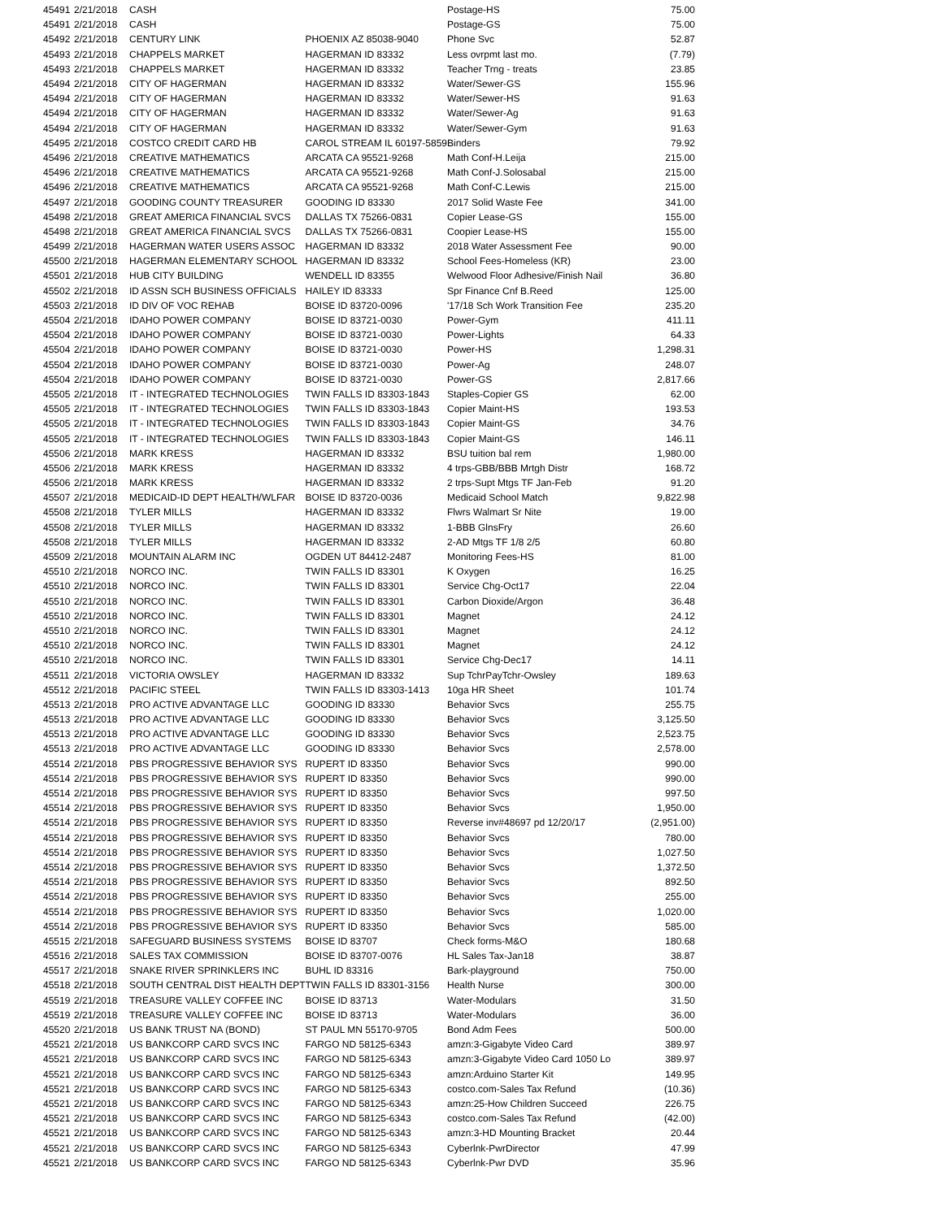| 45491 | 2/21/2018 | CASH | | Postage-HS | 75.00 |
| 45491 | 2/21/2018 | CASH | | Postage-GS | 75.00 |
| 45492 | 2/21/2018 | CENTURY LINK | PHOENIX AZ 85038-9040 | Phone Svc | 52.87 |
| 45493 | 2/21/2018 | CHAPPELS MARKET | HAGERMAN ID 83332 | Less ovrpmt last mo. | (7.79) |
| 45493 | 2/21/2018 | CHAPPELS MARKET | HAGERMAN ID 83332 | Teacher Trng - treats | 23.85 |
| 45494 | 2/21/2018 | CITY OF HAGERMAN | HAGERMAN ID 83332 | Water/Sewer-GS | 155.96 |
| 45494 | 2/21/2018 | CITY OF HAGERMAN | HAGERMAN ID 83332 | Water/Sewer-HS | 91.63 |
| 45494 | 2/21/2018 | CITY OF HAGERMAN | HAGERMAN ID 83332 | Water/Sewer-Ag | 91.63 |
| 45494 | 2/21/2018 | CITY OF HAGERMAN | HAGERMAN ID 83332 | Water/Sewer-Gym | 91.63 |
| 45495 | 2/21/2018 | COSTCO CREDIT CARD HB | CAROL STREAM IL 60197-5859 | Binders | 79.92 |
| 45496 | 2/21/2018 | CREATIVE MATHEMATICS | ARCATA CA 95521-9268 | Math Conf-H.Leija | 215.00 |
| 45496 | 2/21/2018 | CREATIVE MATHEMATICS | ARCATA CA 95521-9268 | Math Conf-J.Solosabal | 215.00 |
| 45496 | 2/21/2018 | CREATIVE MATHEMATICS | ARCATA CA 95521-9268 | Math Conf-C.Lewis | 215.00 |
| 45497 | 2/21/2018 | GOODING COUNTY TREASURER | GOODING ID 83330 | 2017 Solid Waste Fee | 341.00 |
| 45498 | 2/21/2018 | GREAT AMERICA FINANCIAL SVCS | DALLAS TX 75266-0831 | Copier Lease-GS | 155.00 |
| 45498 | 2/21/2018 | GREAT AMERICA FINANCIAL SVCS | DALLAS TX 75266-0831 | Coopier Lease-HS | 155.00 |
| 45499 | 2/21/2018 | HAGERMAN WATER USERS ASSOC | HAGERMAN ID 83332 | 2018 Water Assessment Fee | 90.00 |
| 45500 | 2/21/2018 | HAGERMAN ELEMENTARY SCHOOL | HAGERMAN ID 83332 | School Fees-Homeless (KR) | 23.00 |
| 45501 | 2/21/2018 | HUB CITY BUILDING | WENDELL ID 83355 | Welwood Floor Adhesive/Finish Nail | 36.80 |
| 45502 | 2/21/2018 | ID ASSN SCH BUSINESS OFFICIALS | HAILEY ID 83333 | Spr Finance Cnf B.Reed | 125.00 |
| 45503 | 2/21/2018 | ID DIV OF VOC REHAB | BOISE ID 83720-0096 | '17/18 Sch Work Transition Fee | 235.20 |
| 45504 | 2/21/2018 | IDAHO POWER COMPANY | BOISE ID 83721-0030 | Power-Gym | 411.11 |
| 45504 | 2/21/2018 | IDAHO POWER COMPANY | BOISE ID 83721-0030 | Power-Lights | 64.33 |
| 45504 | 2/21/2018 | IDAHO POWER COMPANY | BOISE ID 83721-0030 | Power-HS | 1,298.31 |
| 45504 | 2/21/2018 | IDAHO POWER COMPANY | BOISE ID 83721-0030 | Power-Ag | 248.07 |
| 45504 | 2/21/2018 | IDAHO POWER COMPANY | BOISE ID 83721-0030 | Power-GS | 2,817.66 |
| 45505 | 2/21/2018 | IT - INTEGRATED TECHNOLOGIES | TWIN FALLS ID 83303-1843 | Staples-Copier GS | 62.00 |
| 45505 | 2/21/2018 | IT - INTEGRATED TECHNOLOGIES | TWIN FALLS ID 83303-1843 | Copier Maint-HS | 193.53 |
| 45505 | 2/21/2018 | IT - INTEGRATED TECHNOLOGIES | TWIN FALLS ID 83303-1843 | Copier Maint-GS | 34.76 |
| 45505 | 2/21/2018 | IT - INTEGRATED TECHNOLOGIES | TWIN FALLS ID 83303-1843 | Copier Maint-GS | 146.11 |
| 45506 | 2/21/2018 | MARK KRESS | HAGERMAN ID 83332 | BSU tuition bal rem | 1,980.00 |
| 45506 | 2/21/2018 | MARK KRESS | HAGERMAN ID 83332 | 4 trps-GBB/BBB Mrtgh Distr | 168.72 |
| 45506 | 2/21/2018 | MARK KRESS | HAGERMAN ID 83332 | 2 trps-Supt Mtgs TF Jan-Feb | 91.20 |
| 45507 | 2/21/2018 | MEDICAID-ID DEPT HEALTH/WLFAR | BOISE ID 83720-0036 | Medicaid School Match | 9,822.98 |
| 45508 | 2/21/2018 | TYLER MILLS | HAGERMAN ID 83332 | Flwrs Walmart Sr Nite | 19.00 |
| 45508 | 2/21/2018 | TYLER MILLS | HAGERMAN ID 83332 | 1-BBB GlnsFry | 26.60 |
| 45508 | 2/21/2018 | TYLER MILLS | HAGERMAN ID 83332 | 2-AD Mtgs TF 1/8 2/5 | 60.80 |
| 45509 | 2/21/2018 | MOUNTAIN ALARM INC | OGDEN UT 84412-2487 | Monitoring Fees-HS | 81.00 |
| 45510 | 2/21/2018 | NORCO INC. | TWIN FALLS ID 83301 | K Oxygen | 16.25 |
| 45510 | 2/21/2018 | NORCO INC. | TWIN FALLS ID 83301 | Service Chg-Oct17 | 22.04 |
| 45510 | 2/21/2018 | NORCO INC. | TWIN FALLS ID 83301 | Carbon Dioxide/Argon | 36.48 |
| 45510 | 2/21/2018 | NORCO INC. | TWIN FALLS ID 83301 | Magnet | 24.12 |
| 45510 | 2/21/2018 | NORCO INC. | TWIN FALLS ID 83301 | Magnet | 24.12 |
| 45510 | 2/21/2018 | NORCO INC. | TWIN FALLS ID 83301 | Magnet | 24.12 |
| 45510 | 2/21/2018 | NORCO INC. | TWIN FALLS ID 83301 | Service Chg-Dec17 | 14.11 |
| 45511 | 2/21/2018 | VICTORIA OWSLEY | HAGERMAN ID 83332 | Sup TchrPayTchr-Owsley | 189.63 |
| 45512 | 2/21/2018 | PACIFIC STEEL | TWIN FALLS ID 83303-1413 | 10ga HR Sheet | 101.74 |
| 45513 | 2/21/2018 | PRO ACTIVE ADVANTAGE LLC | GOODING ID 83330 | Behavior Svcs | 255.75 |
| 45513 | 2/21/2018 | PRO ACTIVE ADVANTAGE LLC | GOODING ID 83330 | Behavior Svcs | 3,125.50 |
| 45513 | 2/21/2018 | PRO ACTIVE ADVANTAGE LLC | GOODING ID 83330 | Behavior Svcs | 2,523.75 |
| 45513 | 2/21/2018 | PRO ACTIVE ADVANTAGE LLC | GOODING ID 83330 | Behavior Svcs | 2,578.00 |
| 45514 | 2/21/2018 | PBS PROGRESSIVE BEHAVIOR SYS | RUPERT ID 83350 | Behavior Svcs | 990.00 |
| 45514 | 2/21/2018 | PBS PROGRESSIVE BEHAVIOR SYS | RUPERT ID 83350 | Behavior Svcs | 990.00 |
| 45514 | 2/21/2018 | PBS PROGRESSIVE BEHAVIOR SYS | RUPERT ID 83350 | Behavior Svcs | 997.50 |
| 45514 | 2/21/2018 | PBS PROGRESSIVE BEHAVIOR SYS | RUPERT ID 83350 | Behavior Svcs | 1,950.00 |
| 45514 | 2/21/2018 | PBS PROGRESSIVE BEHAVIOR SYS | RUPERT ID 83350 | Reverse inv#48697 pd 12/20/17 | (2,951.00) |
| 45514 | 2/21/2018 | PBS PROGRESSIVE BEHAVIOR SYS | RUPERT ID 83350 | Behavior Svcs | 780.00 |
| 45514 | 2/21/2018 | PBS PROGRESSIVE BEHAVIOR SYS | RUPERT ID 83350 | Behavior Svcs | 1,027.50 |
| 45514 | 2/21/2018 | PBS PROGRESSIVE BEHAVIOR SYS | RUPERT ID 83350 | Behavior Svcs | 1,372.50 |
| 45514 | 2/21/2018 | PBS PROGRESSIVE BEHAVIOR SYS | RUPERT ID 83350 | Behavior Svcs | 892.50 |
| 45514 | 2/21/2018 | PBS PROGRESSIVE BEHAVIOR SYS | RUPERT ID 83350 | Behavior Svcs | 255.00 |
| 45514 | 2/21/2018 | PBS PROGRESSIVE BEHAVIOR SYS | RUPERT ID 83350 | Behavior Svcs | 1,020.00 |
| 45514 | 2/21/2018 | PBS PROGRESSIVE BEHAVIOR SYS | RUPERT ID 83350 | Behavior Svcs | 585.00 |
| 45515 | 2/21/2018 | SAFEGUARD BUSINESS SYSTEMS | BOISE ID 83707 | Check forms-M&O | 180.68 |
| 45516 | 2/21/2018 | SALES TAX COMMISSION | BOISE ID 83707-0076 | HL Sales Tax-Jan18 | 38.87 |
| 45517 | 2/21/2018 | SNAKE RIVER SPRINKLERS INC | BUHL ID 83316 | Bark-playground | 750.00 |
| 45518 | 2/21/2018 | SOUTH CENTRAL DIST HEALTH DEPT | TWIN FALLS ID 83301-3156 | Health Nurse | 300.00 |
| 45519 | 2/21/2018 | TREASURE VALLEY COFFEE INC | BOISE ID 83713 | Water-Modulars | 31.50 |
| 45519 | 2/21/2018 | TREASURE VALLEY COFFEE INC | BOISE ID 83713 | Water-Modulars | 36.00 |
| 45520 | 2/21/2018 | US BANK TRUST NA (BOND) | ST PAUL MN 55170-9705 | Bond Adm Fees | 500.00 |
| 45521 | 2/21/2018 | US BANKCORP CARD SVCS INC | FARGO ND 58125-6343 | amzn:3-Gigabyte Video Card | 389.97 |
| 45521 | 2/21/2018 | US BANKCORP CARD SVCS INC | FARGO ND 58125-6343 | amzn:3-Gigabyte Video Card 1050 Lo | 389.97 |
| 45521 | 2/21/2018 | US BANKCORP CARD SVCS INC | FARGO ND 58125-6343 | amzn:Arduino Starter Kit | 149.95 |
| 45521 | 2/21/2018 | US BANKCORP CARD SVCS INC | FARGO ND 58125-6343 | costco.com-Sales Tax Refund | (10.36) |
| 45521 | 2/21/2018 | US BANKCORP CARD SVCS INC | FARGO ND 58125-6343 | amzn:25-How Children Succeed | 226.75 |
| 45521 | 2/21/2018 | US BANKCORP CARD SVCS INC | FARGO ND 58125-6343 | costco.com-Sales Tax Refund | (42.00) |
| 45521 | 2/21/2018 | US BANKCORP CARD SVCS INC | FARGO ND 58125-6343 | amzn:3-HD Mounting Bracket | 20.44 |
| 45521 | 2/21/2018 | US BANKCORP CARD SVCS INC | FARGO ND 58125-6343 | Cyberlnk-PwrDirector | 47.99 |
| 45521 | 2/21/2018 | US BANKCORP CARD SVCS INC | FARGO ND 58125-6343 | Cyberlnk-Pwr DVD | 35.96 |